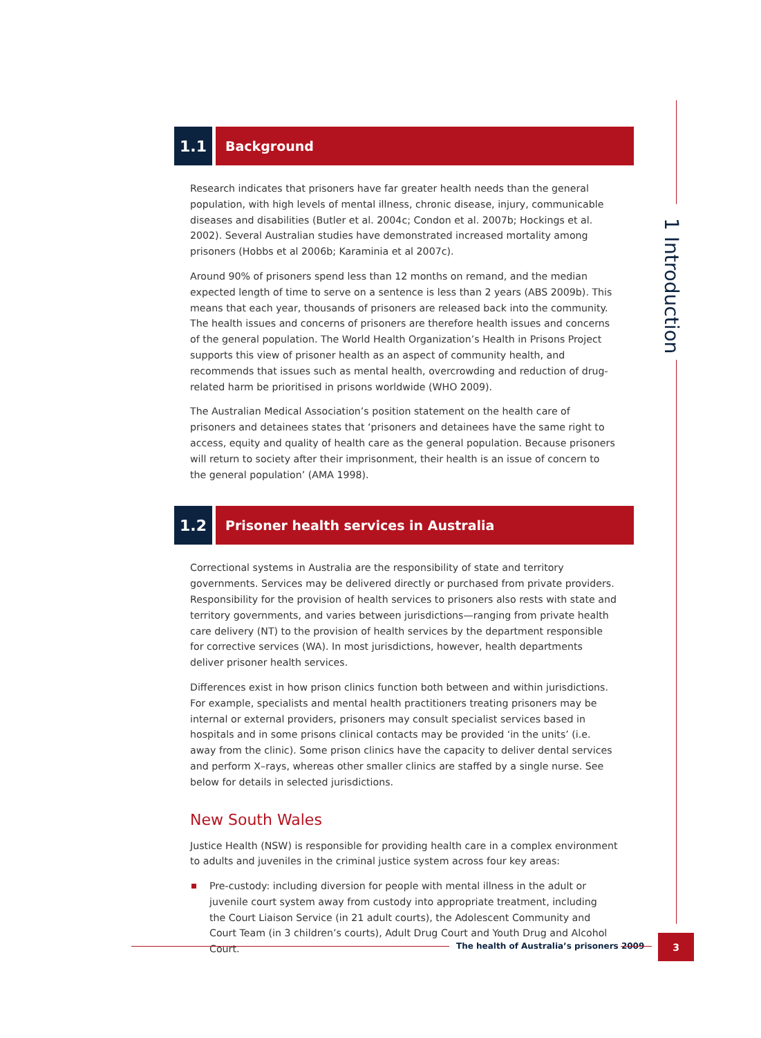1.1
Background
Research indicates that prisoners have far greater health needs than the general population, with high levels of mental illness, chronic disease, injury, communicable diseases and disabilities (Butler et al. 2004c; Condon et al. 2007b; Hockings et al. 2002). Several Australian studies have demonstrated increased mortality among prisoners (Hobbs et al 2006b; Karaminia et al 2007c).
Around 90% of prisoners spend less than 12 months on remand, and the median expected length of time to serve on a sentence is less than 2 years (ABS 2009b). This means that each year, thousands of prisoners are released back into the community. The health issues and concerns of prisoners are therefore health issues and concerns of the general population. The World Health Organization’s Health in Prisons Project supports this view of prisoner health as an aspect of community health, and recommends that issues such as mental health, overcrowding and reduction of drug-related harm be prioritised in prisons worldwide (WHO 2009).
The Australian Medical Association’s position statement on the health care of prisoners and detainees states that ‘prisoners and detainees have the same right to access, equity and quality of health care as the general population. Because prisoners will return to society after their imprisonment, their health is an issue of concern to the general population’ (AMA 1998).
1.2
Prisoner health services in Australia
Correctional systems in Australia are the responsibility of state and territory governments. Services may be delivered directly or purchased from private providers. Responsibility for the provision of health services to prisoners also rests with state and territory governments, and varies between jurisdictions—ranging from private health care delivery (NT) to the provision of health services by the department responsible for corrective services (WA). In most jurisdictions, however, health departments deliver prisoner health services.
Differences exist in how prison clinics function both between and within jurisdictions. For example, specialists and mental health practitioners treating prisoners may be internal or external providers, prisoners may consult specialist services based in hospitals and in some prisons clinical contacts may be provided ‘in the units’ (i.e. away from the clinic). Some prison clinics have the capacity to deliver dental services and perform X–rays, whereas other smaller clinics are staffed by a single nurse. See below for details in selected jurisdictions.
New South Wales
Justice Health (NSW) is responsible for providing health care in a complex environment to adults and juveniles in the criminal justice system across four key areas:
Pre-custody: including diversion for people with mental illness in the adult or juvenile court system away from custody into appropriate treatment, including the Court Liaison Service (in 21 adult courts), the Adolescent Community and Court Team (in 3 children’s courts), Adult Drug Court and Youth Drug and Alcohol Court.
1 Introduction
The health of Australia’s prisoners 2009
3